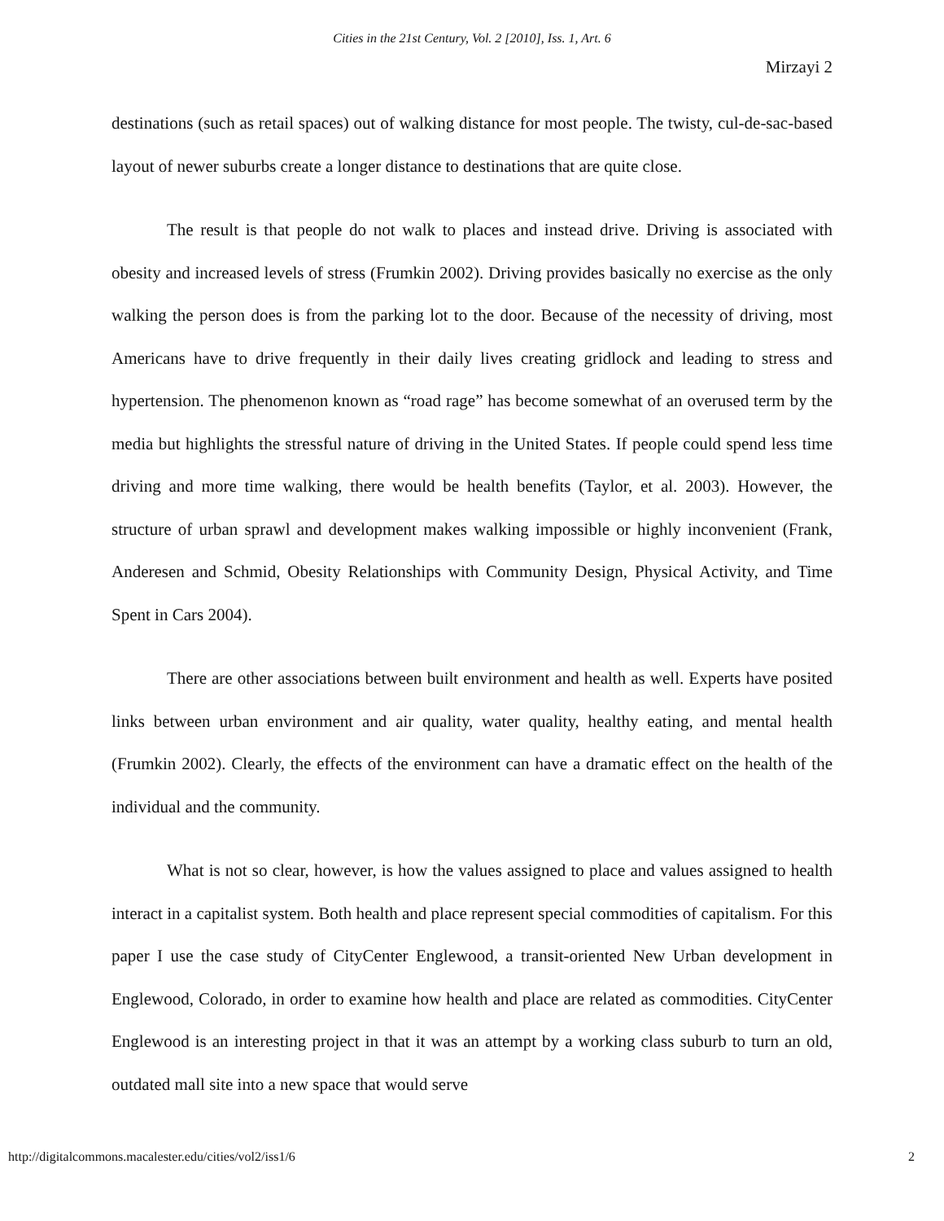Cities in the 21st Century, Vol. 2 [2010], Iss. 1, Art. 6
Mirzayi 2
destinations (such as retail spaces) out of walking distance for most people. The twisty, cul-de-sac-based layout of newer suburbs create a longer distance to destinations that are quite close.
The result is that people do not walk to places and instead drive. Driving is associated with obesity and increased levels of stress (Frumkin 2002). Driving provides basically no exercise as the only walking the person does is from the parking lot to the door. Because of the necessity of driving, most Americans have to drive frequently in their daily lives creating gridlock and leading to stress and hypertension. The phenomenon known as “road rage” has become somewhat of an overused term by the media but highlights the stressful nature of driving in the United States. If people could spend less time driving and more time walking, there would be health benefits (Taylor, et al. 2003). However, the structure of urban sprawl and development makes walking impossible or highly inconvenient (Frank, Anderesen and Schmid, Obesity Relationships with Community Design, Physical Activity, and Time Spent in Cars 2004).
There are other associations between built environment and health as well. Experts have posited links between urban environment and air quality, water quality, healthy eating, and mental health (Frumkin 2002). Clearly, the effects of the environment can have a dramatic effect on the health of the individual and the community.
What is not so clear, however, is how the values assigned to place and values assigned to health interact in a capitalist system. Both health and place represent special commodities of capitalism. For this paper I use the case study of CityCenter Englewood, a transit-oriented New Urban development in Englewood, Colorado, in order to examine how health and place are related as commodities. CityCenter Englewood is an interesting project in that it was an attempt by a working class suburb to turn an old, outdated mall site into a new space that would serve
http://digitalcommons.macalester.edu/cities/vol2/iss1/6 2